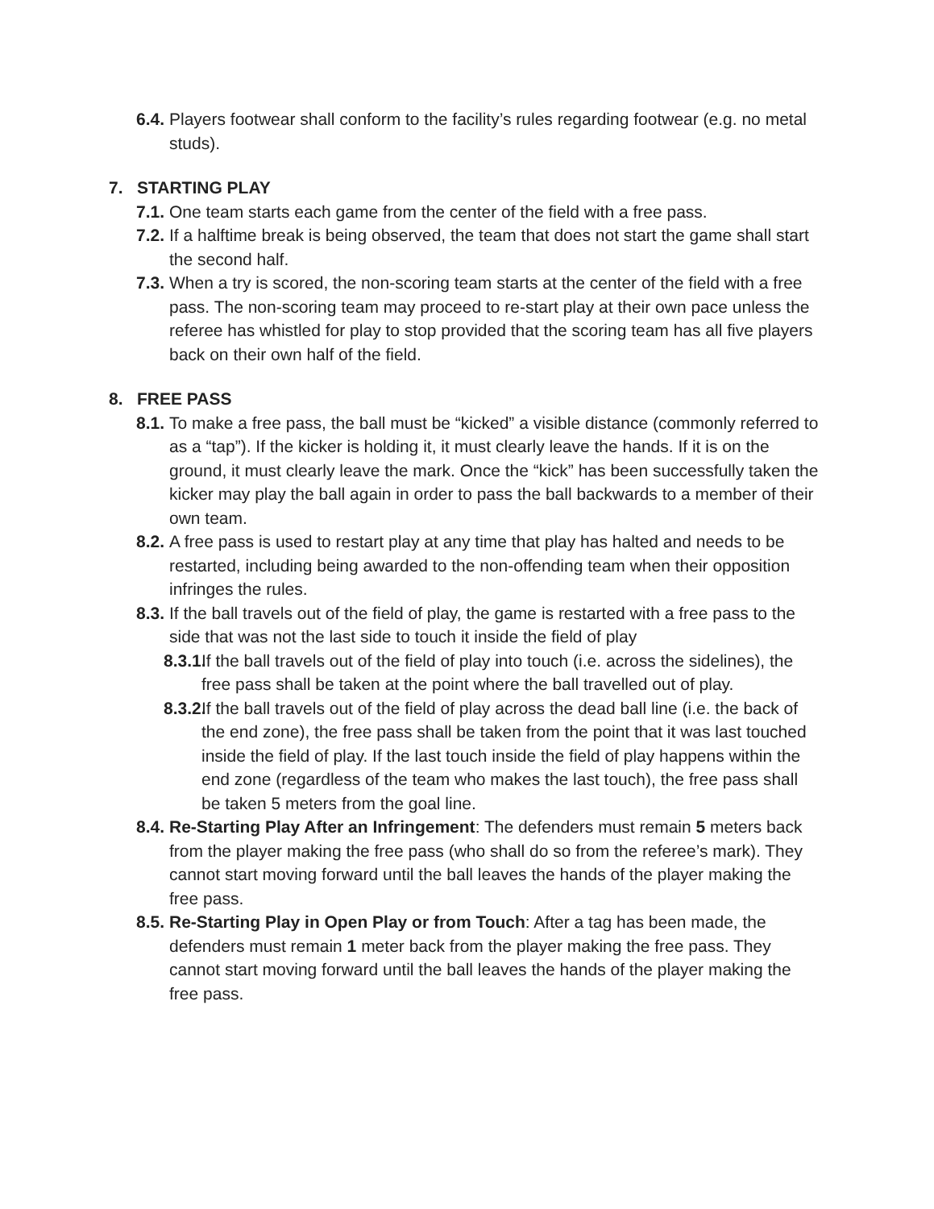6.4. Players footwear shall conform to the facility’s rules regarding footwear (e.g. no metal studs).
7. STARTING PLAY
7.1. One team starts each game from the center of the field with a free pass.
7.2. If a halftime break is being observed, the team that does not start the game shall start the second half.
7.3. When a try is scored, the non-scoring team starts at the center of the field with a free pass. The non-scoring team may proceed to re-start play at their own pace unless the referee has whistled for play to stop provided that the scoring team has all five players back on their own half of the field.
8. FREE PASS
8.1. To make a free pass, the ball must be “kicked” a visible distance (commonly referred to as a “tap”). If the kicker is holding it, it must clearly leave the hands. If it is on the ground, it must clearly leave the mark. Once the “kick” has been successfully taken the kicker may play the ball again in order to pass the ball backwards to a member of their own team.
8.2. A free pass is used to restart play at any time that play has halted and needs to be restarted, including being awarded to the non-offending team when their opposition infringes the rules.
8.3. If the ball travels out of the field of play, the game is restarted with a free pass to the side that was not the last side to touch it inside the field of play
8.3.1. If the ball travels out of the field of play into touch (i.e. across the sidelines), the free pass shall be taken at the point where the ball travelled out of play.
8.3.2. If the ball travels out of the field of play across the dead ball line (i.e. the back of the end zone), the free pass shall be taken from the point that it was last touched inside the field of play. If the last touch inside the field of play happens within the end zone (regardless of the team who makes the last touch), the free pass shall be taken 5 meters from the goal line.
8.4. Re-Starting Play After an Infringement: The defenders must remain 5 meters back from the player making the free pass (who shall do so from the referee’s mark). They cannot start moving forward until the ball leaves the hands of the player making the free pass.
8.5. Re-Starting Play in Open Play or from Touch: After a tag has been made, the defenders must remain 1 meter back from the player making the free pass. They cannot start moving forward until the ball leaves the hands of the player making the free pass.